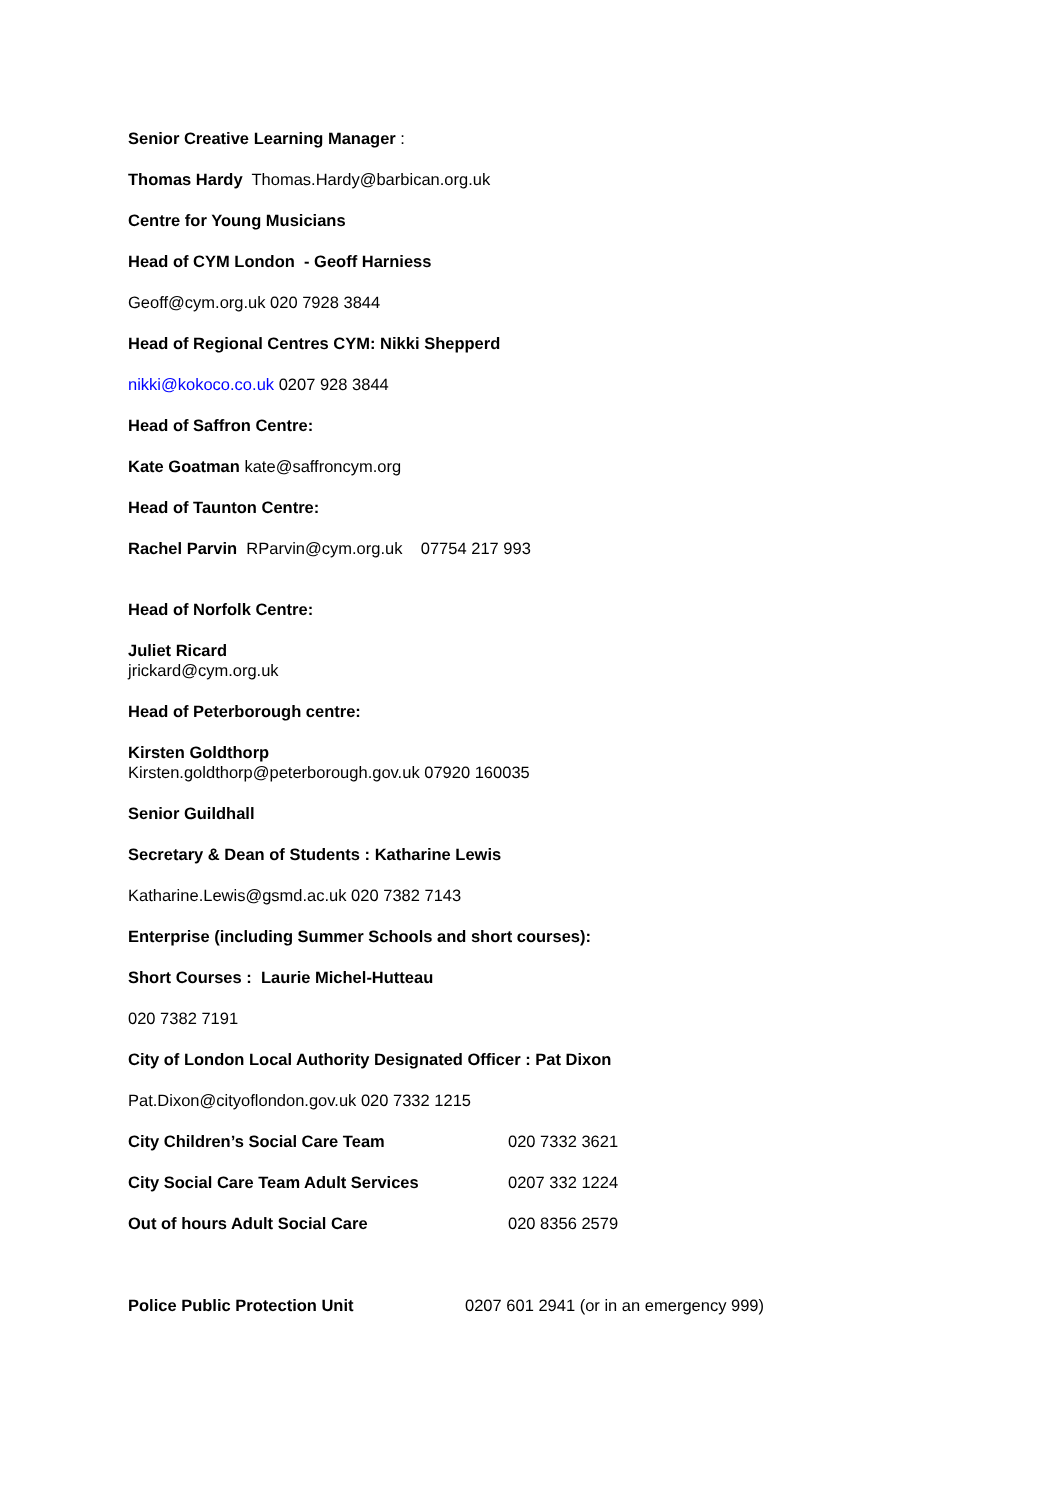Senior Creative Learning Manager :
Thomas Hardy Thomas.Hardy@barbican.org.uk
Centre for Young Musicians
Head of CYM London - Geoff Harniess
Geoff@cym.org.uk 020 7928 3844
Head of Regional Centres CYM: Nikki Shepperd
nikki@kokoco.co.uk 0207 928 3844
Head of Saffron Centre:
Kate Goatman kate@saffroncym.org
Head of Taunton Centre:
Rachel Parvin RParvin@cym.org.uk 07754 217 993
Head of Norfolk Centre:
Juliet Ricard
jrickard@cym.org.uk
Head of Peterborough centre:
Kirsten Goldthorp
Kirsten.goldthorp@peterborough.gov.uk 07920 160035
Senior Guildhall
Secretary & Dean of Students : Katharine Lewis
Katharine.Lewis@gsmd.ac.uk 020 7382 7143
Enterprise (including Summer Schools and short courses):
Short Courses : Laurie Michel-Hutteau
020 7382 7191
City of London Local Authority Designated Officer : Pat Dixon
Pat.Dixon@cityoflondon.gov.uk 020 7332 1215
City Children’s Social Care Team 020 7332 3621
City Social Care Team Adult Services 0207 332 1224
Out of hours Adult Social Care 020 8356 2579
Police Public Protection Unit 0207 601 2941 (or in an emergency 999)